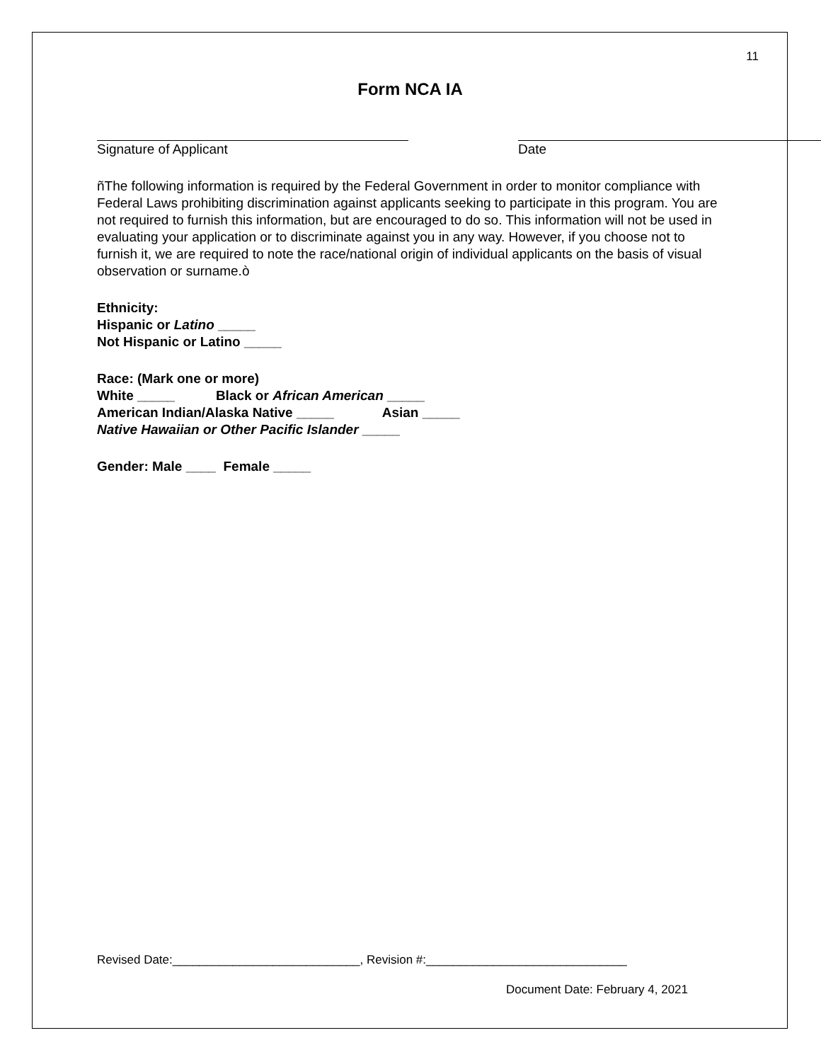11
Form NCA IA
Signature of Applicant Date
ñThe following information is required by the Federal Government in order to monitor compliance with Federal Laws prohibiting discrimination against applicants seeking to participate in this program. You are not required to furnish this information, but are encouraged to do so. This information will not be used in evaluating your application or to discriminate against you in any way. However, if you choose not to furnish it, we are required to note the race/national origin of individual applicants on the basis of visual observation or surname.ò
Ethnicity:
Hispanic or Latino _____
Not Hispanic or Latino _____
Race: (Mark one or more)
White _____ Black or African American _____
American Indian/Alaska Native _____ Asian _____
Native Hawaiian or Other Pacific Islander _____
Gender: Male ____ Female _____
Revised Date:____________________________, Revision #:______________________________
Document Date: February 4, 2021